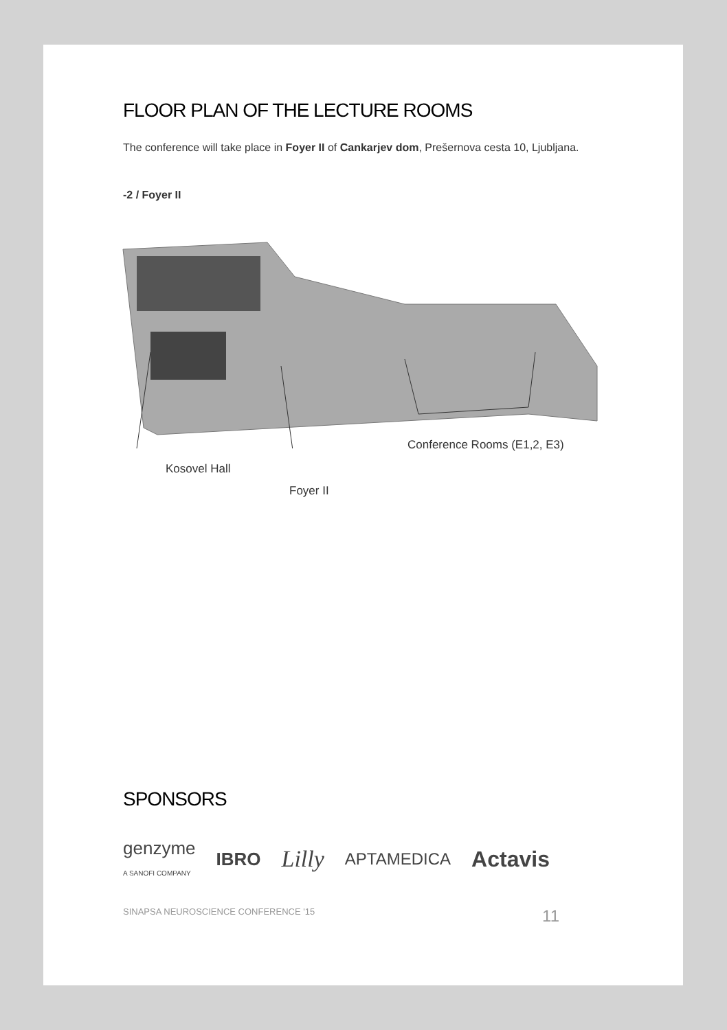FLOOR PLAN OF THE LECTURE ROOMS
The conference will take place in Foyer II of Cankarjev dom, Prešernova cesta 10, Ljubljana.
-2 / Foyer II
Conference Rooms (E1,2, E3)
Kosovel Hall
Foyer II
SPONSORS
genzyme
A SANOFI COMPANY IBRO Lilly APTAMEDICA Actavis
SINAPSA NEUROSCIENCE CONFERENCE '15 11